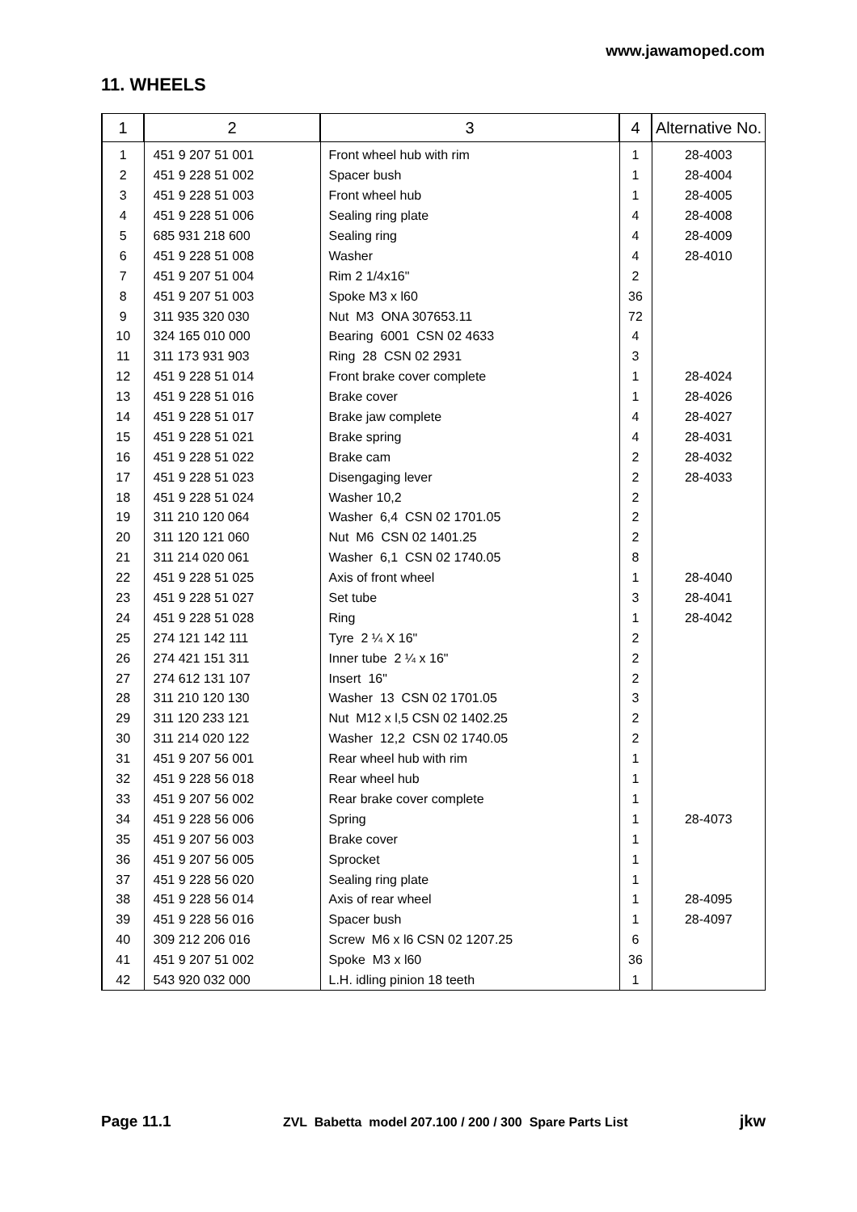www.jawamoped.com
11. WHEELS
| 1 | 2 | 3 | 4 | Alternative No. |
| --- | --- | --- | --- | --- |
| 1 | 451 9 207 51 001 | Front wheel hub with rim | 1 | 28-4003 |
| 2 | 451 9 228 51 002 | Spacer bush | 1 | 28-4004 |
| 3 | 451 9 228 51 003 | Front wheel hub | 1 | 28-4005 |
| 4 | 451 9 228 51 006 | Sealing ring plate | 4 | 28-4008 |
| 5 | 685 931 218 600 | Sealing ring | 4 | 28-4009 |
| 6 | 451 9 228 51 008 | Washer | 4 | 28-4010 |
| 7 | 451 9 207 51 004 | Rim 2 1/4x16" | 2 | |
| 8 | 451 9 207 51 003 | Spoke M3 x l60 | 36 | |
| 9 | 311 935 320 030 | Nut M3 ONA 307653.11 | 72 | |
| 10 | 324 165 010 000 | Bearing 6001 CSN 02 4633 | 4 | |
| 11 | 311 173 931 903 | Ring 28 CSN 02 2931 | 3 | |
| 12 | 451 9 228 51 014 | Front brake cover complete | 1 | 28-4024 |
| 13 | 451 9 228 51 016 | Brake cover | 1 | 28-4026 |
| 14 | 451 9 228 51 017 | Brake jaw complete | 4 | 28-4027 |
| 15 | 451 9 228 51 021 | Brake spring | 4 | 28-4031 |
| 16 | 451 9 228 51 022 | Brake cam | 2 | 28-4032 |
| 17 | 451 9 228 51 023 | Disengaging lever | 2 | 28-4033 |
| 18 | 451 9 228 51 024 | Washer 10,2 | 2 | |
| 19 | 311 210 120 064 | Washer 6,4 CSN 02 1701.05 | 2 | |
| 20 | 311 120 121 060 | Nut M6 CSN 02 1401.25 | 2 | |
| 21 | 311 214 020 061 | Washer 6,1 CSN 02 1740.05 | 8 | |
| 22 | 451 9 228 51 025 | Axis of front wheel | 1 | 28-4040 |
| 23 | 451 9 228 51 027 | Set tube | 3 | 28-4041 |
| 24 | 451 9 228 51 028 | Ring | 1 | 28-4042 |
| 25 | 274 121 142 111 | Tyre 2 ¼ X 16" | 2 | |
| 26 | 274 421 151 311 | Inner tube 2 ¼ x 16" | 2 | |
| 27 | 274 612 131 107 | Insert 16" | 2 | |
| 28 | 311 210 120 130 | Washer 13 CSN 02 1701.05 | 3 | |
| 29 | 311 120 233 121 | Nut M12 x l,5 CSN 02 1402.25 | 2 | |
| 30 | 311 214 020 122 | Washer 12,2 CSN 02 1740.05 | 2 | |
| 31 | 451 9 207 56 001 | Rear wheel hub with rim | 1 | |
| 32 | 451 9 228 56 018 | Rear wheel hub | 1 | |
| 33 | 451 9 207 56 002 | Rear brake cover complete | 1 | |
| 34 | 451 9 228 56 006 | Spring | 1 | 28-4073 |
| 35 | 451 9 207 56 003 | Brake cover | 1 | |
| 36 | 451 9 207 56 005 | Sprocket | 1 | |
| 37 | 451 9 228 56 020 | Sealing ring plate | 1 | |
| 38 | 451 9 228 56 014 | Axis of rear wheel | 1 | 28-4095 |
| 39 | 451 9 228 56 016 | Spacer bush | 1 | 28-4097 |
| 40 | 309 212 206 016 | Screw M6 x l6 CSN 02 1207.25 | 6 | |
| 41 | 451 9 207 51 002 | Spoke M3 x l60 | 36 | |
| 42 | 543 920 032 000 | L.H. idling pinion 18 teeth | 1 | |
Page 11.1 ZVL Babetta model 207.100 / 200 / 300 Spare Parts List jkw